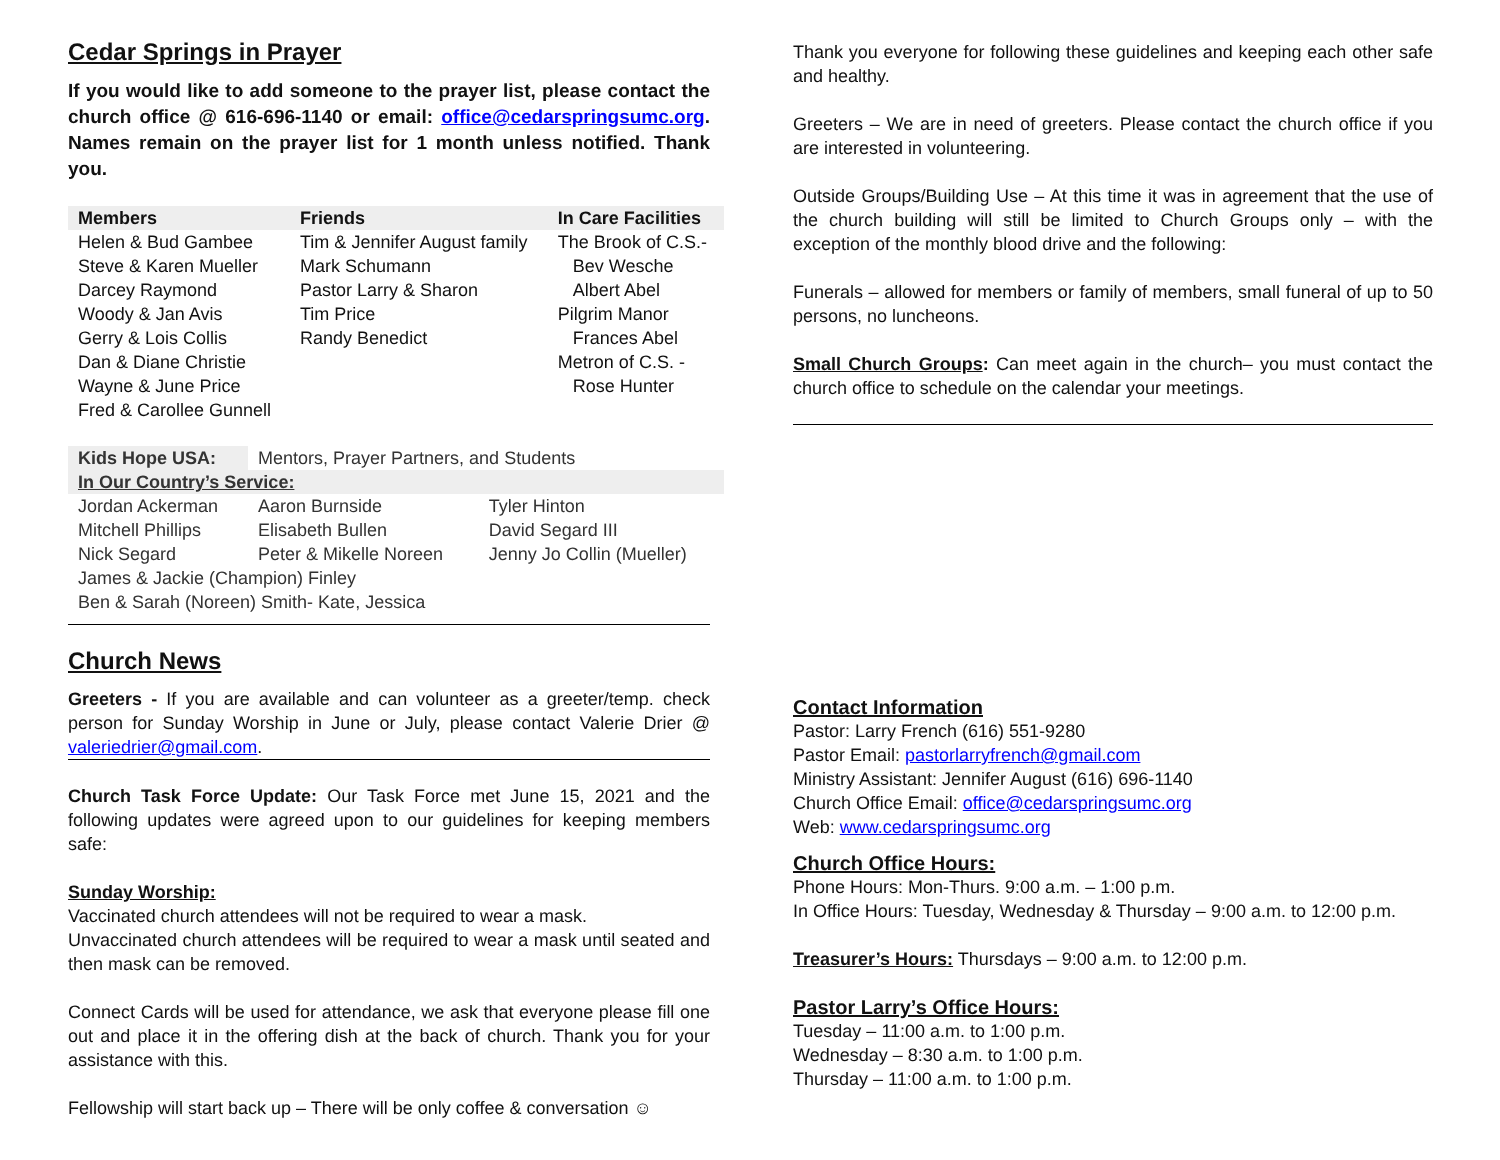Cedar Springs in Prayer
If you would like to add someone to the prayer list, please contact the church office @ 616-696-1140 or email: office@cedarspringsumc.org. Names remain on the prayer list for 1 month unless notified. Thank you.
| Members | Friends | In Care Facilities |
| --- | --- | --- |
| Helen & Bud Gambee Steve & Karen Mueller Darcey Raymond Woody & Jan Avis Gerry & Lois Collis Dan & Diane Christie Wayne & June Price Fred & Carollee Gunnell | Tim & Jennifer August family Mark Schumann Pastor Larry & Sharon Tim Price Randy Benedict | The Brook of C.S.- Bev Wesche Albert Abel Pilgrim Manor Frances Abel Metron of C.S. - Rose Hunter |
| Kids Hope USA: | Mentors, Prayer Partners, and Students | |
| In Our Country’s Service: | | |
| Jordan Ackerman | Aaron Burnside | Tyler Hinton |
| Mitchell Phillips | Elisabeth Bullen | David Segard III |
| Nick Segard | Peter & Mikelle Noreen | Jenny Jo Collin (Mueller) |
| James & Jackie (Champion) Finley | | |
| Ben & Sarah (Noreen) Smith- Kate, Jessica | | |
Church News
Greeters - If you are available and can volunteer as a greeter/temp. check person for Sunday Worship in June or July, please contact Valerie Drier @ valeriedrier@gmail.com.
Church Task Force Update: Our Task Force met June 15, 2021 and the following updates were agreed upon to our guidelines for keeping members safe:
Sunday Worship:
Vaccinated church attendees will not be required to wear a mask.
Unvaccinated church attendees will be required to wear a mask until seated and then mask can be removed.
Connect Cards will be used for attendance, we ask that everyone please fill one out and place it in the offering dish at the back of church. Thank you for your assistance with this.
Fellowship will start back up – There will be only coffee & conversation ☺
Thank you everyone for following these guidelines and keeping each other safe and healthy.
Greeters – We are in need of greeters. Please contact the church office if you are interested in volunteering.
Outside Groups/Building Use – At this time it was in agreement that the use of the church building will still be limited to Church Groups only – with the exception of the monthly blood drive and the following:
Funerals – allowed for members or family of members, small funeral of up to 50 persons, no luncheons.
Small Church Groups: Can meet again in the church– you must contact the church office to schedule on the calendar your meetings.
Contact Information
Pastor: Larry French (616) 551-9280
Pastor Email: pastorlarryfrench@gmail.com
Ministry Assistant: Jennifer August (616) 696-1140
Church Office Email: office@cedarspringsumc.org
Web: www.cedarspringsumc.org
Church Office Hours:
Phone Hours: Mon-Thurs. 9:00 a.m. – 1:00 p.m.
In Office Hours: Tuesday, Wednesday & Thursday – 9:00 a.m. to 12:00 p.m.
Treasurer’s Hours: Thursdays – 9:00 a.m. to 12:00 p.m.
Pastor Larry’s Office Hours:
Tuesday – 11:00 a.m. to 1:00 p.m.
Wednesday – 8:30 a.m. to 1:00 p.m.
Thursday – 11:00 a.m. to 1:00 p.m.